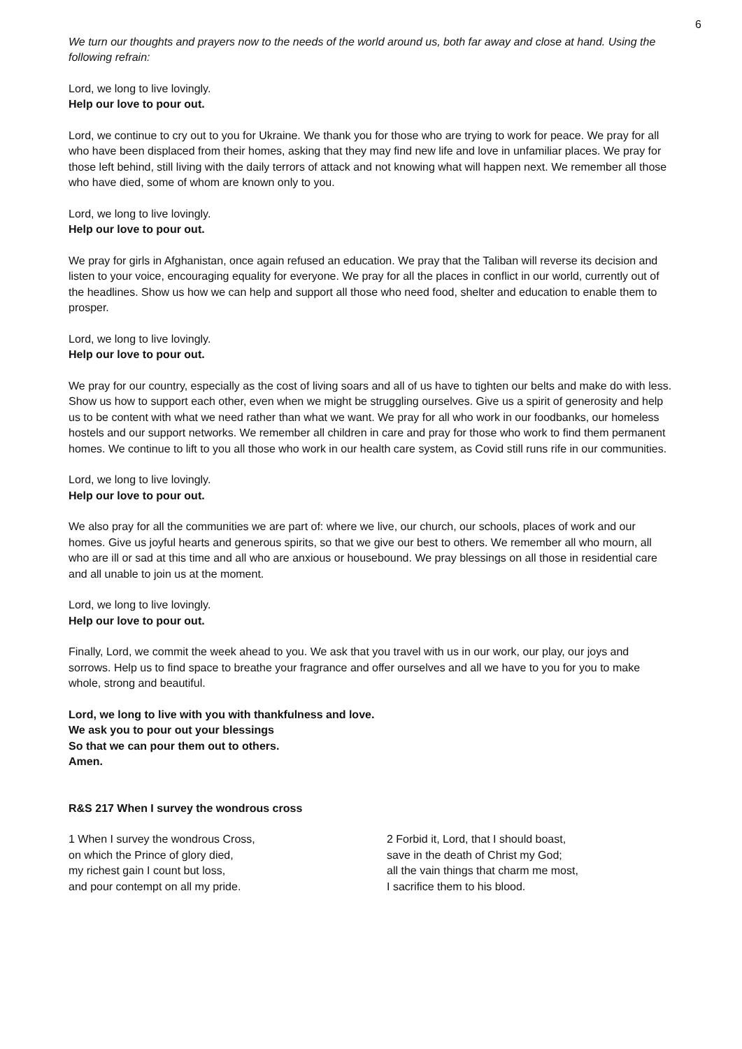6
We turn our thoughts and prayers now to the needs of the world around us, both far away and close at hand. Using the following refrain:
Lord, we long to live lovingly.
Help our love to pour out.
Lord, we continue to cry out to you for Ukraine. We thank you for those who are trying to work for peace. We pray for all who have been displaced from their homes, asking that they may find new life and love in unfamiliar places. We pray for those left behind, still living with the daily terrors of attack and not knowing what will happen next. We remember all those who have died, some of whom are known only to you.
Lord, we long to live lovingly.
Help our love to pour out.
We pray for girls in Afghanistan, once again refused an education. We pray that the Taliban will reverse its decision and listen to your voice, encouraging equality for everyone. We pray for all the places in conflict in our world, currently out of the headlines. Show us how we can help and support all those who need food, shelter and education to enable them to prosper.
Lord, we long to live lovingly.
Help our love to pour out.
We pray for our country, especially as the cost of living soars and all of us have to tighten our belts and make do with less. Show us how to support each other, even when we might be struggling ourselves. Give us a spirit of generosity and help us to be content with what we need rather than what we want. We pray for all who work in our foodbanks, our homeless hostels and our support networks. We remember all children in care and pray for those who work to find them permanent homes. We continue to lift to you all those who work in our health care system, as Covid still runs rife in our communities.
Lord, we long to live lovingly.
Help our love to pour out.
We also pray for all the communities we are part of: where we live, our church, our schools, places of work and our homes. Give us joyful hearts and generous spirits, so that we give our best to others. We remember all who mourn, all who are ill or sad at this time and all who are anxious or housebound. We pray blessings on all those in residential care and all unable to join us at the moment.
Lord, we long to live lovingly.
Help our love to pour out.
Finally, Lord, we commit the week ahead to you. We ask that you travel with us in our work, our play, our joys and sorrows. Help us to find space to breathe your fragrance and offer ourselves and all we have to you for you to make whole, strong and beautiful.
Lord, we long to live with you with thankfulness and love.
We ask you to pour out your blessings
So that we can pour them out to others.
Amen.
R&S 217 When I survey the wondrous cross
1 When I survey the wondrous Cross,
on which the Prince of glory died,
my richest gain I count but loss,
and pour contempt on all my pride.
2 Forbid it, Lord, that I should boast,
save in the death of Christ my God;
all the vain things that charm me most,
I sacrifice them to his blood.